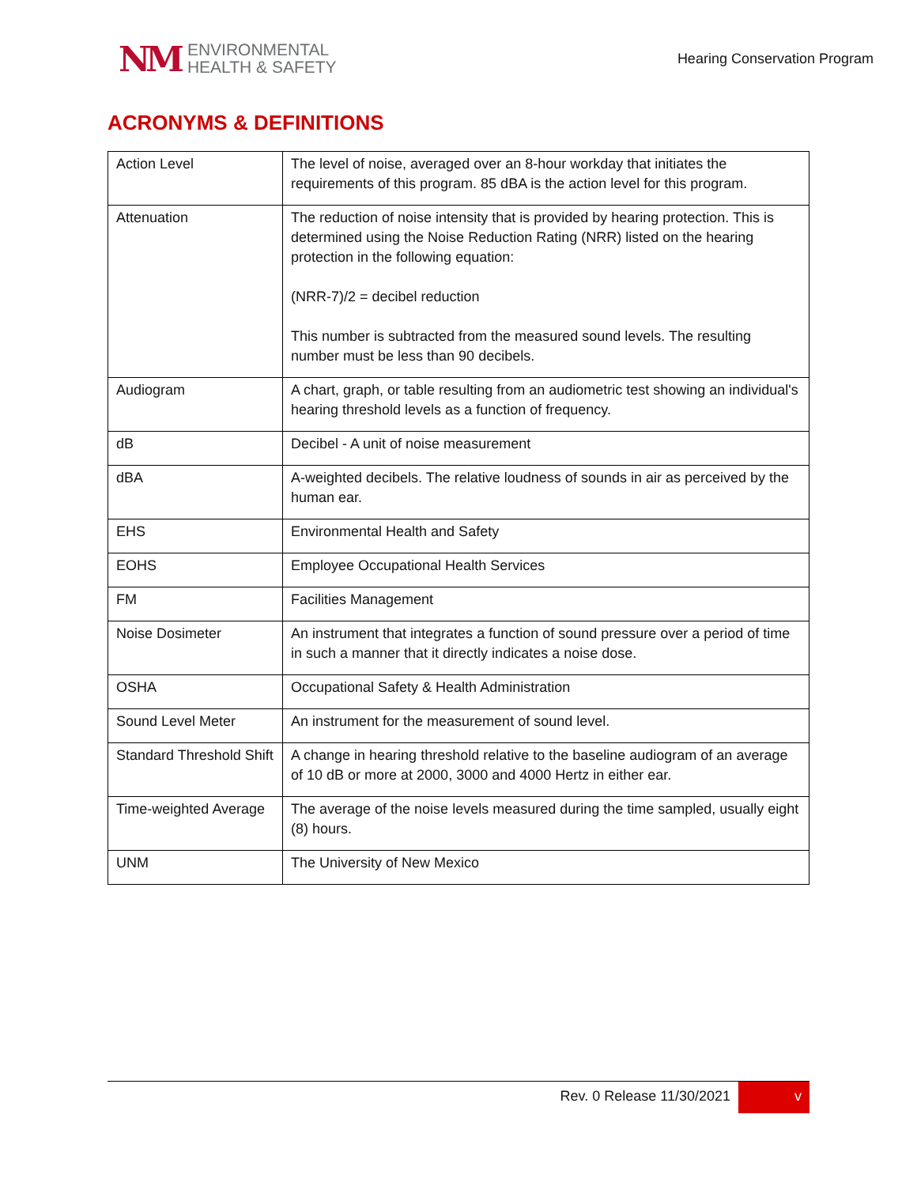NM
ENVIRONMENTAL
HEALTH & SAFETY
Hearing Conservation Program
ACRONYMS & DEFINITIONS
| Action Level | The level of noise, averaged over an 8-hour workday that initiates the requirements of this program. 85 dBA is the action level for this program. |
| Attenuation | The reduction of noise intensity that is provided by hearing protection. This is determined using the Noise Reduction Rating (NRR) listed on the hearing protection in the following equation: (NRR-7)/2 = decibel reduction This number is subtracted from the measured sound levels. The resulting number must be less than 90 decibels. |
| Audiogram | A chart, graph, or table resulting from an audiometric test showing an individual's hearing threshold levels as a function of frequency. |
| dB | Decibel - A unit of noise measurement |
| dBA | A-weighted decibels. The relative loudness of sounds in air as perceived by the human ear. |
| EHS | Environmental Health and Safety |
| EOHS | Employee Occupational Health Services |
| FM | Facilities Management |
| Noise Dosimeter | An instrument that integrates a function of sound pressure over a period of time in such a manner that it directly indicates a noise dose. |
| OSHA | Occupational Safety & Health Administration |
| Sound Level Meter | An instrument for the measurement of sound level. |
| Standard Threshold Shift | A change in hearing threshold relative to the baseline audiogram of an average of 10 dB or more at 2000, 3000 and 4000 Hertz in either ear. |
| Time-weighted Average | The average of the noise levels measured during the time sampled, usually eight (8) hours. |
| UNM | The University of New Mexico |
Rev. 0 Release 11/30/2021 v